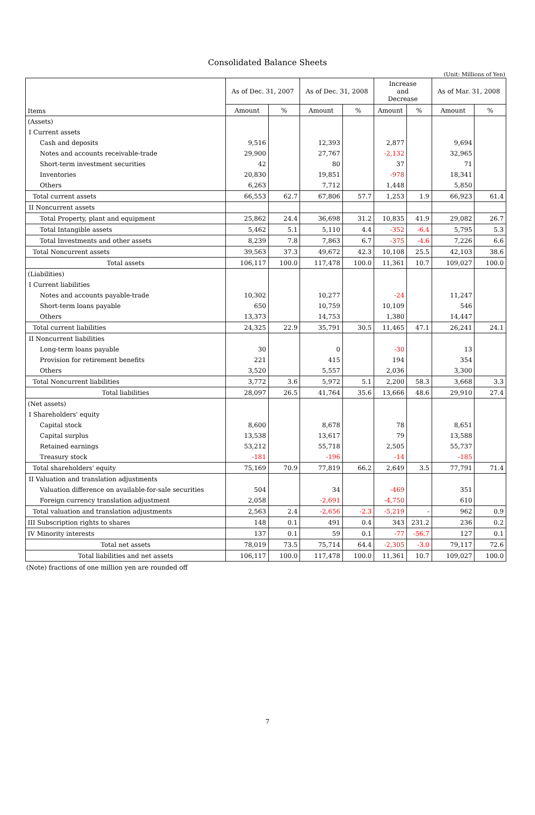Consolidated Balance Sheets
(Unit: Millions of Yen)
| Items | As of Dec. 31, 2007 | | As of Dec. 31, 2008 | | Increase and Decrease | | As of Mar. 31, 2008 | |
| --- | --- | --- | --- | --- | --- | --- | --- | --- |
| | Amount | % | Amount | % | Amount | % | Amount | % |
| (Assets) | | | | | | | | |
| I Current assets | | | | | | | | |
| Cash and deposits | 9,516 | | 12,393 | | 2,877 | | 9,694 | |
| Notes and accounts receivable-trade | 29,900 | | 27,767 | | -2,132 | | 32,965 | |
| Short-term investment securities | 42 | | 80 | | 37 | | 71 | |
| Inventories | 20,830 | | 19,851 | | -978 | | 18,341 | |
| Others | 6,263 | | 7,712 | | 1,448 | | 5,850 | |
| Total current assets | 66,553 | 62.7 | 67,806 | 57.7 | 1,253 | 1.9 | 66,923 | 61.4 |
| II Noncurrent assets | | | | | | | | |
| Total Property, plant and equipment | 25,862 | 24.4 | 36,698 | 31.2 | 10,835 | 41.9 | 29,082 | 26.7 |
| Total Intangible assets | 5,462 | 5.1 | 5,110 | 4.4 | -352 | -6.4 | 5,795 | 5.3 |
| Total Investments and other assets | 8,239 | 7.8 | 7,863 | 6.7 | -375 | -4.6 | 7,226 | 6.6 |
| Total Noncurrent assets | 39,563 | 37.3 | 49,672 | 42.3 | 10,108 | 25.5 | 42,103 | 38.6 |
| Total assets | 106,117 | 100.0 | 117,478 | 100.0 | 11,361 | 10.7 | 109,027 | 100.0 |
| (Liabilities) | | | | | | | | |
| I Current liabilities | | | | | | | | |
| Notes and accounts payable-trade | 10,302 | | 10,277 | | -24 | | 11,247 | |
| Short-term loans payable | 650 | | 10,759 | | 10,109 | | 546 | |
| Others | 13,373 | | 14,753 | | 1,380 | | 14,447 | |
| Total current liabilities | 24,325 | 22.9 | 35,791 | 30.5 | 11,465 | 47.1 | 26,241 | 24.1 |
| II Noncurrent liabilities | | | | | | | | |
| Long-term loans payable | 30 | | 0 | | -30 | | 13 | |
| Provision for retirement benefits | 221 | | 415 | | 194 | | 354 | |
| Others | 3,520 | | 5,557 | | 2,036 | | 3,300 | |
| Total Noncurrent liabilities | 3,772 | 3.6 | 5,972 | 5.1 | 2,200 | 58.3 | 3,668 | 3.3 |
| Total liabilities | 28,097 | 26.5 | 41,764 | 35.6 | 13,666 | 48.6 | 29,910 | 27.4 |
| (Net assets) | | | | | | | | |
| I Shareholders' equity | | | | | | | | |
| Capital stock | 8,600 | | 8,678 | | 78 | | 8,651 | |
| Capital surplus | 13,538 | | 13,617 | | 79 | | 13,588 | |
| Retained earnings | 53,212 | | 55,718 | | 2,505 | | 55,737 | |
| Treasury stock | -181 | | -196 | | -14 | | -185 | |
| Total shareholders' equity | 75,169 | 70.9 | 77,819 | 66.2 | 2,649 | 3.5 | 77,791 | 71.4 |
| II Valuation and translation adjustments | | | | | | | | |
| Valuation difference on available-for-sale securities | 504 | | 34 | | -469 | | 351 | |
| Foreign currency translation adjustment | 2,058 | | -2,691 | | -4,750 | | 610 | |
| Total valuation and translation adjustments | 2,563 | 2.4 | -2,656 | -2.3 | -5,219 | - | 962 | 0.9 |
| III Subscription rights to shares | 148 | 0.1 | 491 | 0.4 | 343 | 231.2 | 236 | 0.2 |
| IV Minority interests | 137 | 0.1 | 59 | 0.1 | -77 | -56.7 | 127 | 0.1 |
| Total net assets | 78,019 | 73.5 | 75,714 | 64.4 | -2,305 | -3.0 | 79,117 | 72.6 |
| Total liabilities and net assets | 106,117 | 100.0 | 117,478 | 100.0 | 11,361 | 10.7 | 109,027 | 100.0 |
(Note) fractions of one million yen are rounded off
7